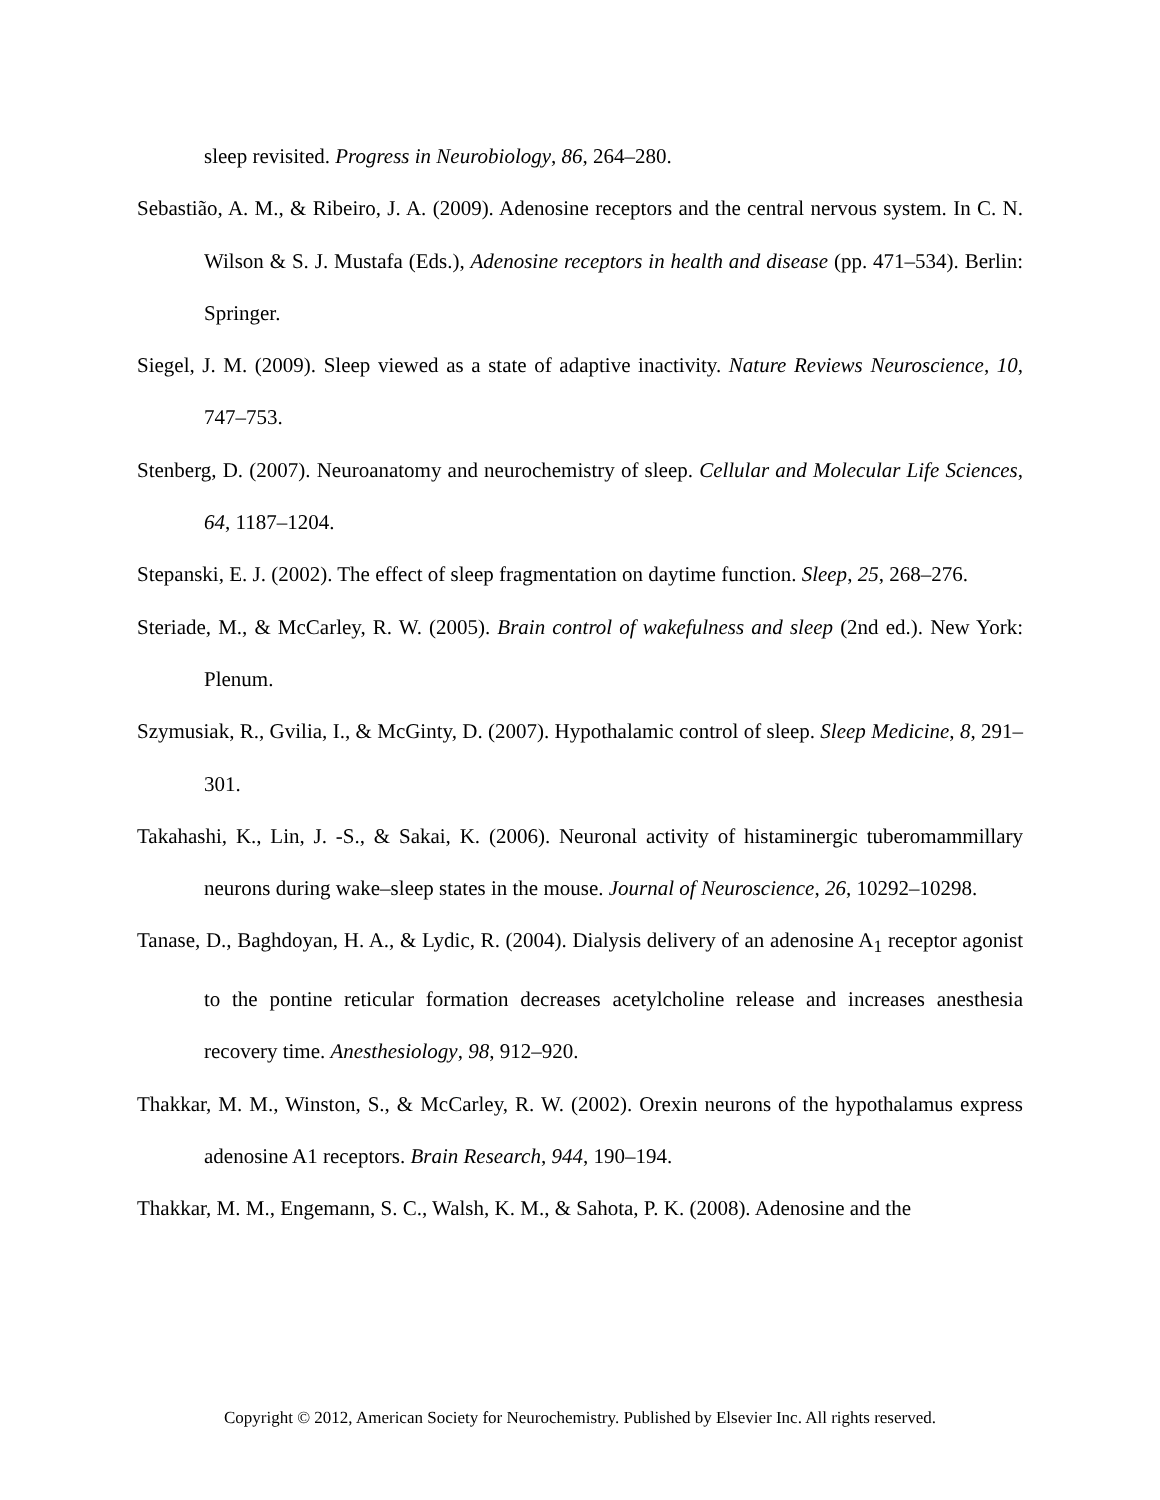sleep revisited. Progress in Neurobiology, 86, 264–280.
Sebastião, A. M., & Ribeiro, J. A. (2009). Adenosine receptors and the central nervous system. In C. N. Wilson & S. J. Mustafa (Eds.), Adenosine receptors in health and disease (pp. 471–534). Berlin: Springer.
Siegel, J. M. (2009). Sleep viewed as a state of adaptive inactivity. Nature Reviews Neuroscience, 10, 747–753.
Stenberg, D. (2007). Neuroanatomy and neurochemistry of sleep. Cellular and Molecular Life Sciences, 64, 1187–1204.
Stepanski, E. J. (2002). The effect of sleep fragmentation on daytime function. Sleep, 25, 268–276.
Steriade, M., & McCarley, R. W. (2005). Brain control of wakefulness and sleep (2nd ed.). New York: Plenum.
Szymusiak, R., Gvilia, I., & McGinty, D. (2007). Hypothalamic control of sleep. Sleep Medicine, 8, 291–301.
Takahashi, K., Lin, J. -S., & Sakai, K. (2006). Neuronal activity of histaminergic tuberomammillary neurons during wake–sleep states in the mouse. Journal of Neuroscience, 26, 10292–10298.
Tanase, D., Baghdoyan, H. A., & Lydic, R. (2004). Dialysis delivery of an adenosine A<sub>1</sub> receptor agonist to the pontine reticular formation decreases acetylcholine release and increases anesthesia recovery time. Anesthesiology, 98, 912–920.
Thakkar, M. M., Winston, S., & McCarley, R. W. (2002). Orexin neurons of the hypothalamus express adenosine A1 receptors. Brain Research, 944, 190–194.
Thakkar, M. M., Engemann, S. C., Walsh, K. M., & Sahota, P. K. (2008). Adenosine and the
Copyright © 2012, American Society for Neurochemistry. Published by Elsevier Inc. All rights reserved.